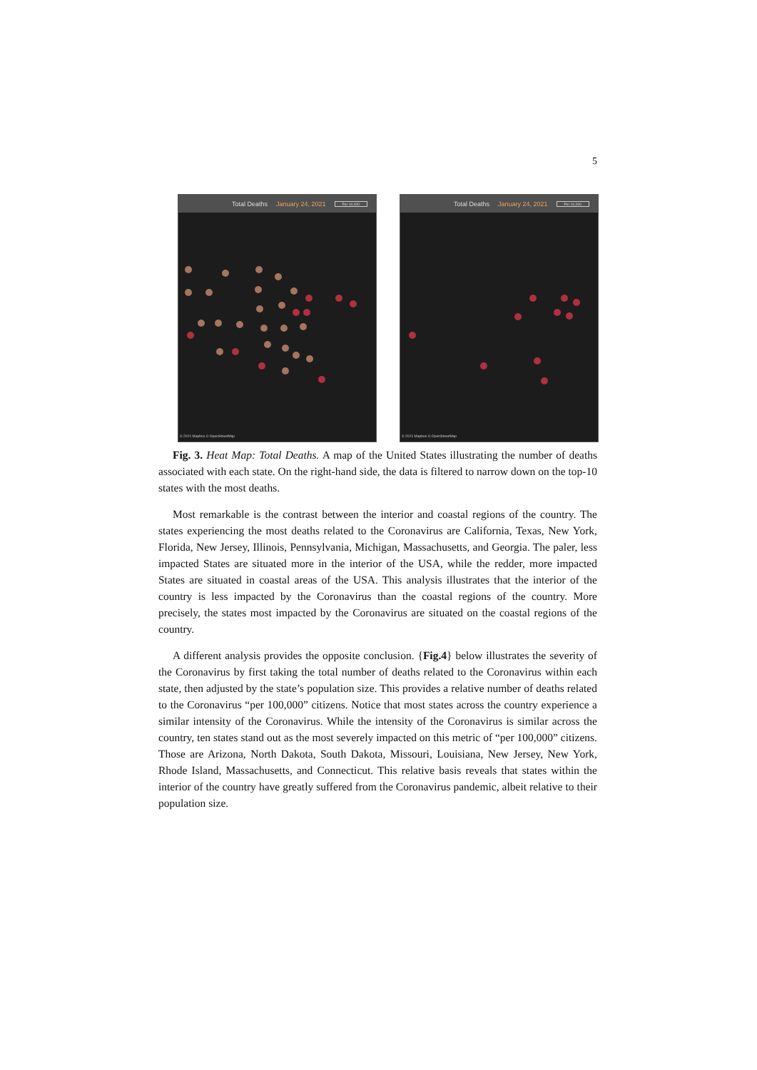5
Total Deaths January 24, 2021 Per 10,000
© 2021 Mapbox © OpenStreetMap
Total Deaths January 24, 2021 Per 10,000
© 2021 Mapbox © OpenStreetMap
Fig. 3. Heat Map: Total Deaths. A map of the United States illustrating the number of deaths associated with each state. On the right-hand side, the data is filtered to narrow down on the top-10 states with the most deaths.
Most remarkable is the contrast between the interior and coastal regions of the country. The states experiencing the most deaths related to the Coronavirus are California, Texas, New York, Florida, New Jersey, Illinois, Pennsylvania, Michigan, Massachusetts, and Georgia. The paler, less impacted States are situated more in the interior of the USA, while the redder, more impacted States are situated in coastal areas of the USA. This analysis illustrates that the interior of the country is less impacted by the Coronavirus than the coastal regions of the country. More precisely, the states most impacted by the Coronavirus are situated on the coastal regions of the country.
A different analysis provides the opposite conclusion. {Fig.4} below illustrates the severity of the Coronavirus by first taking the total number of deaths related to the Coronavirus within each state, then adjusted by the state’s population size. This provides a relative number of deaths related to the Coronavirus “per 100,000” citizens. Notice that most states across the country experience a similar intensity of the Coronavirus. While the intensity of the Coronavirus is similar across the country, ten states stand out as the most severely impacted on this metric of “per 100,000” citizens. Those are Arizona, North Dakota, South Dakota, Missouri, Louisiana, New Jersey, New York, Rhode Island, Massachusetts, and Connecticut. This relative basis reveals that states within the interior of the country have greatly suffered from the Coronavirus pandemic, albeit relative to their population size.